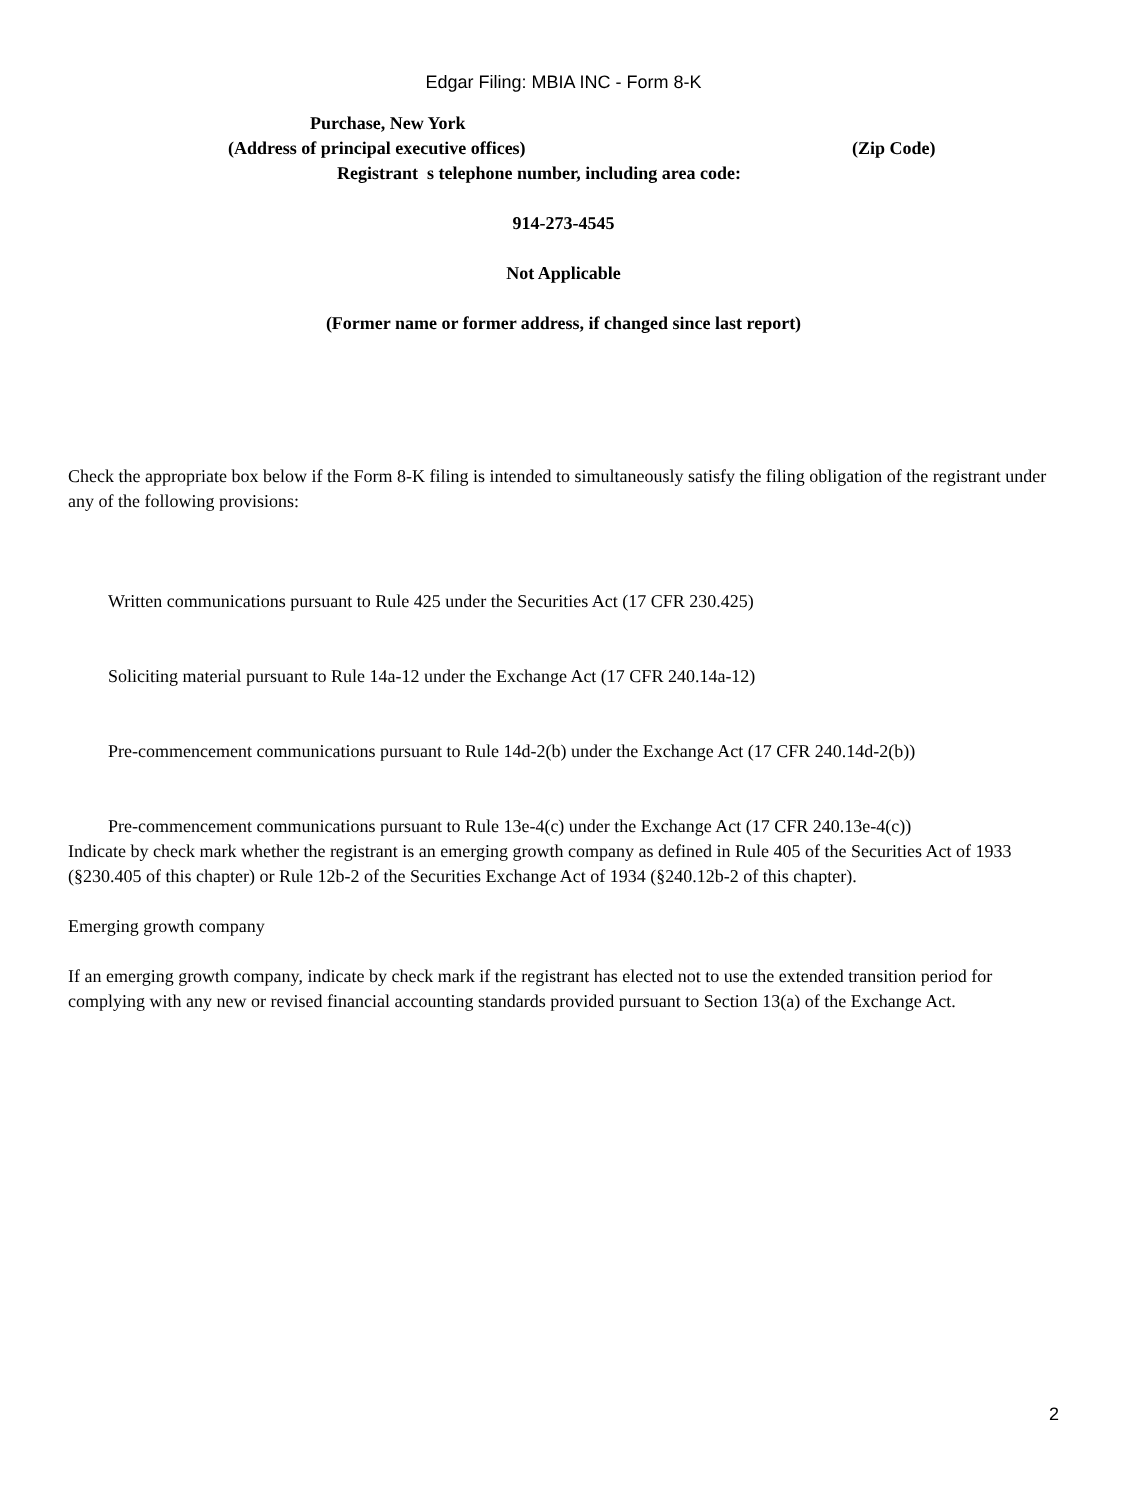Edgar Filing: MBIA INC - Form 8-K
Purchase, New York
(Address of principal executive offices) (Zip Code)
Registrant s telephone number, including area code:
914-273-4545
Not Applicable
(Former name or former address, if changed since last report)
Check the appropriate box below if the Form 8-K filing is intended to simultaneously satisfy the filing obligation of the registrant under any of the following provisions:
Written communications pursuant to Rule 425 under the Securities Act (17 CFR 230.425)
Soliciting material pursuant to Rule 14a-12 under the Exchange Act (17 CFR 240.14a-12)
Pre-commencement communications pursuant to Rule 14d-2(b) under the Exchange Act (17 CFR 240.14d-2(b))
Pre-commencement communications pursuant to Rule 13e-4(c) under the Exchange Act (17 CFR 240.13e-4(c))
Indicate by check mark whether the registrant is an emerging growth company as defined in Rule 405 of the Securities Act of 1933 (§230.405 of this chapter) or Rule 12b-2 of the Securities Exchange Act of 1934 (§240.12b-2 of this chapter).
Emerging growth company
If an emerging growth company, indicate by check mark if the registrant has elected not to use the extended transition period for complying with any new or revised financial accounting standards provided pursuant to Section 13(a) of the Exchange Act.
2